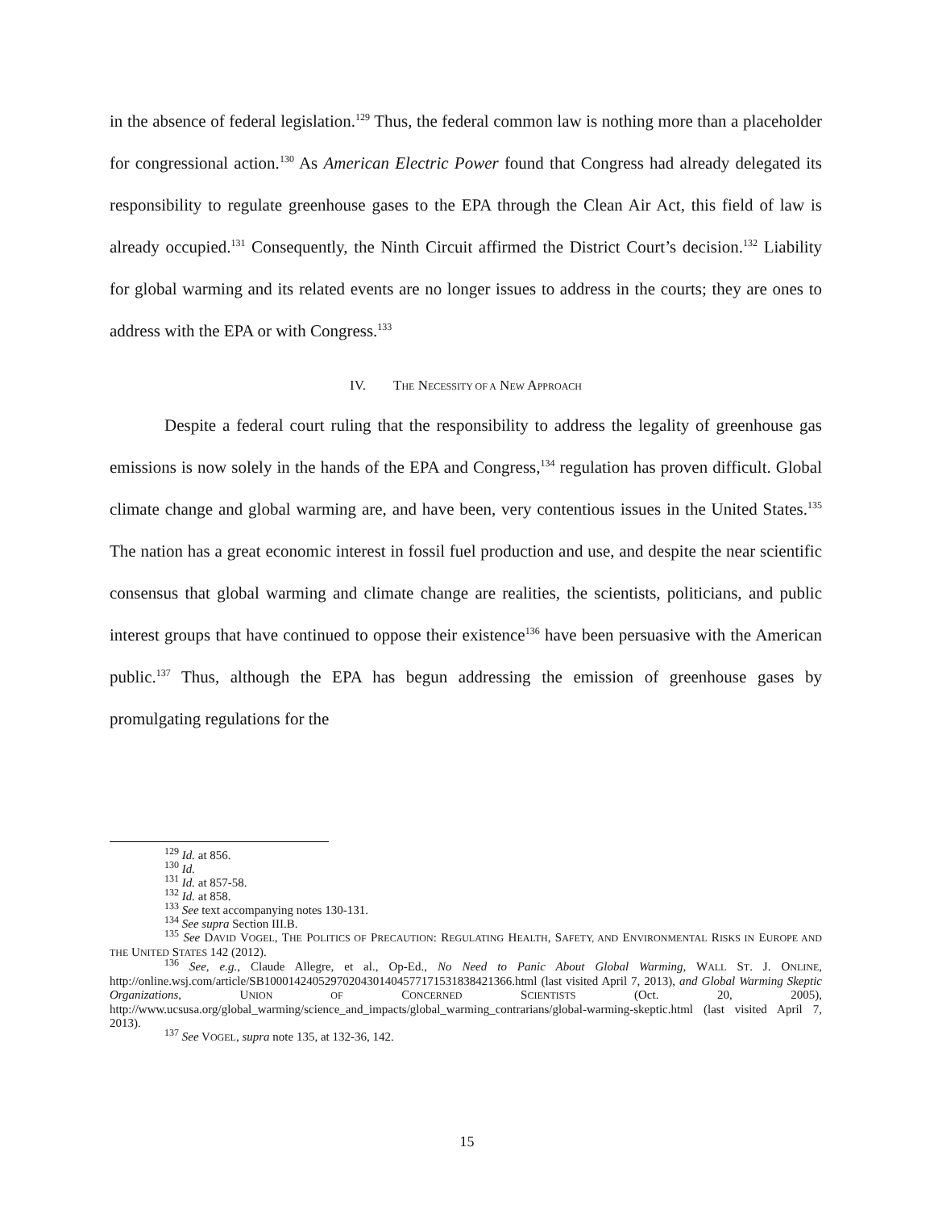in the absence of federal legislation.<sup>129</sup> Thus, the federal common law is nothing more than a placeholder for congressional action.<sup>130</sup> As American Electric Power found that Congress had already delegated its responsibility to regulate greenhouse gases to the EPA through the Clean Air Act, this field of law is already occupied.<sup>131</sup> Consequently, the Ninth Circuit affirmed the District Court’s decision.<sup>132</sup> Liability for global warming and its related events are no longer issues to address in the courts; they are ones to address with the EPA or with Congress.<sup>133</sup>
IV. THE NECESSITY OF A NEW APPROACH
Despite a federal court ruling that the responsibility to address the legality of greenhouse gas emissions is now solely in the hands of the EPA and Congress,<sup>134</sup> regulation has proven difficult. Global climate change and global warming are, and have been, very contentious issues in the United States.<sup>135</sup> The nation has a great economic interest in fossil fuel production and use, and despite the near scientific consensus that global warming and climate change are realities, the scientists, politicians, and public interest groups that have continued to oppose their existence<sup>136</sup> have been persuasive with the American public.<sup>137</sup> Thus, although the EPA has begun addressing the emission of greenhouse gases by promulgating regulations for the
<sup>129</sup> Id. at 856.
<sup>130</sup> Id.
<sup>131</sup> Id. at 857-58.
<sup>132</sup> Id. at 858.
<sup>133</sup> See text accompanying notes 130-131.
<sup>134</sup> See supra Section III.B.
<sup>135</sup> See DAVID VOGEL, THE POLITICS OF PRECAUTION: REGULATING HEALTH, SAFETY, AND ENVIRONMENTAL RISKS IN EUROPE AND THE UNITED STATES 142 (2012).
<sup>136</sup> See, e.g., Claude Allegre, et al., Op-Ed., No Need to Panic About Global Warming, WALL ST. J. ONLINE, http://online.wsj.com/article/SB10001424052970204301404577171531838421366.html (last visited April 7, 2013), and Global Warming Skeptic Organizations, UNION OF CONCERNED SCIENTISTS (Oct. 20, 2005), http://www.ucsusa.org/global_warming/science_and_impacts/global_warming_contrarians/global-warming-skeptic.html (last visited April 7, 2013).
<sup>137</sup> See VOGEL, supra note 135, at 132-36, 142.
15